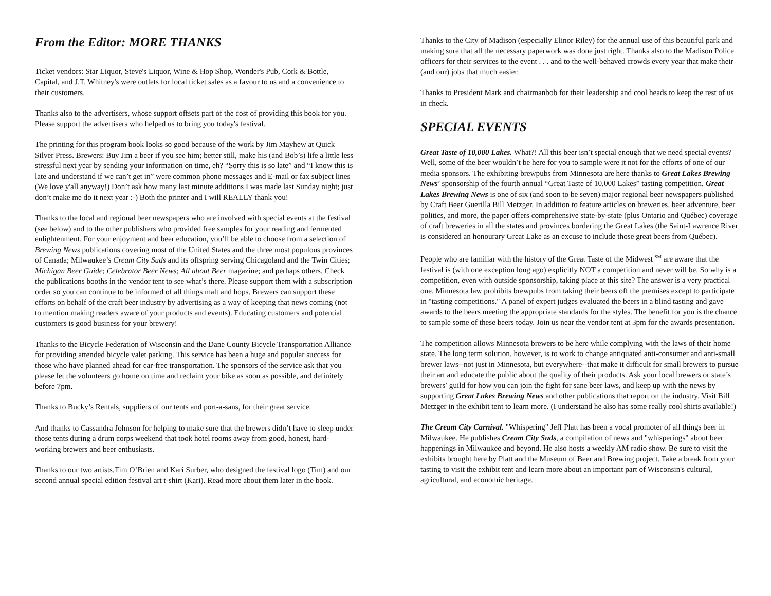From the Editor: MORE THANKS
Ticket vendors: Star Liquor, Steve's Liquor, Wine & Hop Shop, Wonder's Pub, Cork & Bottle, Capital, and J.T. Whitney's were outlets for local ticket sales as a favour to us and a convenience to their customers.
Thanks also to the advertisers, whose support offsets part of the cost of providing this book for you. Please support the advertisers who helped us to bring you today's festival.
The printing for this program book looks so good because of the work by Jim Mayhew at Quick Silver Press. Brewers: Buy Jim a beer if you see him; better still, make his (and Bob’s) life a little less stressful next year by sending your information on time, eh? “Sorry this is so late” and “I know this is late and understand if we can’t get in” were common phone messages and E-mail or fax subject lines (We love y'all anyway!) Don’t ask how many last minute additions I was made last Sunday night; just don’t make me do it next year :-) Both the printer and I will REALLY thank you!
Thanks to the local and regional beer newspapers who are involved with special events at the festival (see below) and to the other publishers who provided free samples for your reading and fermented enlightenment. For your enjoyment and beer education, you’ll be able to choose from a selection of Brewing News publications covering most of the United States and the three most populous provinces of Canada; Milwaukee’s Cream City Suds and its offspring serving Chicagoland and the Twin Cities; Michigan Beer Guide; Celebrator Beer News; All about Beer magazine; and perhaps others. Check the publications booths in the vendor tent to see what’s there. Please support them with a subscription order so you can continue to be informed of all things malt and hops. Brewers can support these efforts on behalf of the craft beer industry by advertising as a way of keeping that news coming (not to mention making readers aware of your products and events). Educating customers and potential customers is good business for your brewery!
Thanks to the Bicycle Federation of Wisconsin and the Dane County Bicycle Transportation Alliance for providing attended bicycle valet parking. This service has been a huge and popular success for those who have planned ahead for car-free transportation. The sponsors of the service ask that you please let the volunteers go home on time and reclaim your bike as soon as possible, and definitely before 7pm.
Thanks to Bucky’s Rentals, suppliers of our tents and port-a-sans, for their great service.
And thanks to Cassandra Johnson for helping to make sure that the brewers didn’t have to sleep under those tents during a drum corps weekend that took hotel rooms away from good, honest, hard-working brewers and beer enthusiasts.
Thanks to our two artists,Tim O’Brien and Kari Surber, who designed the festival logo (Tim) and our second annual special edition festival art t-shirt (Kari). Read more about them later in the book.
Thanks to the City of Madison (especially Elinor Riley) for the annual use of this beautiful park and making sure that all the necessary paperwork was done just right. Thanks also to the Madison Police officers for their services to the event . . . and to the well-behaved crowds every year that make their (and our) jobs that much easier.
Thanks to President Mark and chairmanbob for their leadership and cool heads to keep the rest of us in check.
SPECIAL EVENTS
Great Taste of 10,000 Lakes. What?! All this beer isn’t special enough that we need special events? Well, some of the beer wouldn’t be here for you to sample were it not for the efforts of one of our media sponsors. The exhibiting brewpubs from Minnesota are here thanks to Great Lakes Brewing News’ sponsorship of the fourth annual “Great Taste of 10,000 Lakes” tasting competition. Great Lakes Brewing News is one of six (and soon to be seven) major regional beer newspapers published by Craft Beer Guerilla Bill Metzger. In addition to feature articles on breweries, beer adventure, beer politics, and more, the paper offers comprehensive state-by-state (plus Ontario and Québec) coverage of craft breweries in all the states and provinces bordering the Great Lakes (the Saint-Lawrence River is considered an honourary Great Lake as an excuse to include those great beers from Québec).
People who are familiar with the history of the Great Taste of the Midwest <sup>SM</sup> are aware that the festival is (with one exception long ago) explicitly NOT a competition and never will be. So why is a competition, even with outside sponsorship, taking place at this site? The answer is a very practical one. Minnesota law prohibits brewpubs from taking their beers off the premises except to participate in "tasting competitions." A panel of expert judges evaluated the beers in a blind tasting and gave awards to the beers meeting the appropriate standards for the styles. The benefit for you is the chance to sample some of these beers today. Join us near the vendor tent at 3pm for the awards presentation.
The competition allows Minnesota brewers to be here while complying with the laws of their home state. The long term solution, however, is to work to change antiquated anti-consumer and anti-small brewer laws--not just in Minnesota, but everywhere--that make it difficult for small brewers to pursue their art and educate the public about the quality of their products. Ask your local brewers or state’s brewers’ guild for how you can join the fight for sane beer laws, and keep up with the news by supporting Great Lakes Brewing News and other publications that report on the industry. Visit Bill Metzger in the exhibit tent to learn more. (I understand he also has some really cool shirts available!)
The Cream City Carnival. "Whispering" Jeff Platt has been a vocal promoter of all things beer in Milwaukee. He publishes Cream City Suds, a compilation of news and "whisperings" about beer happenings in Milwaukee and beyond. He also hosts a weekly AM radio show. Be sure to visit the exhibits brought here by Platt and the Museum of Beer and Brewing project. Take a break from your tasting to visit the exhibit tent and learn more about an important part of Wisconsin's cultural, agricultural, and economic heritage.